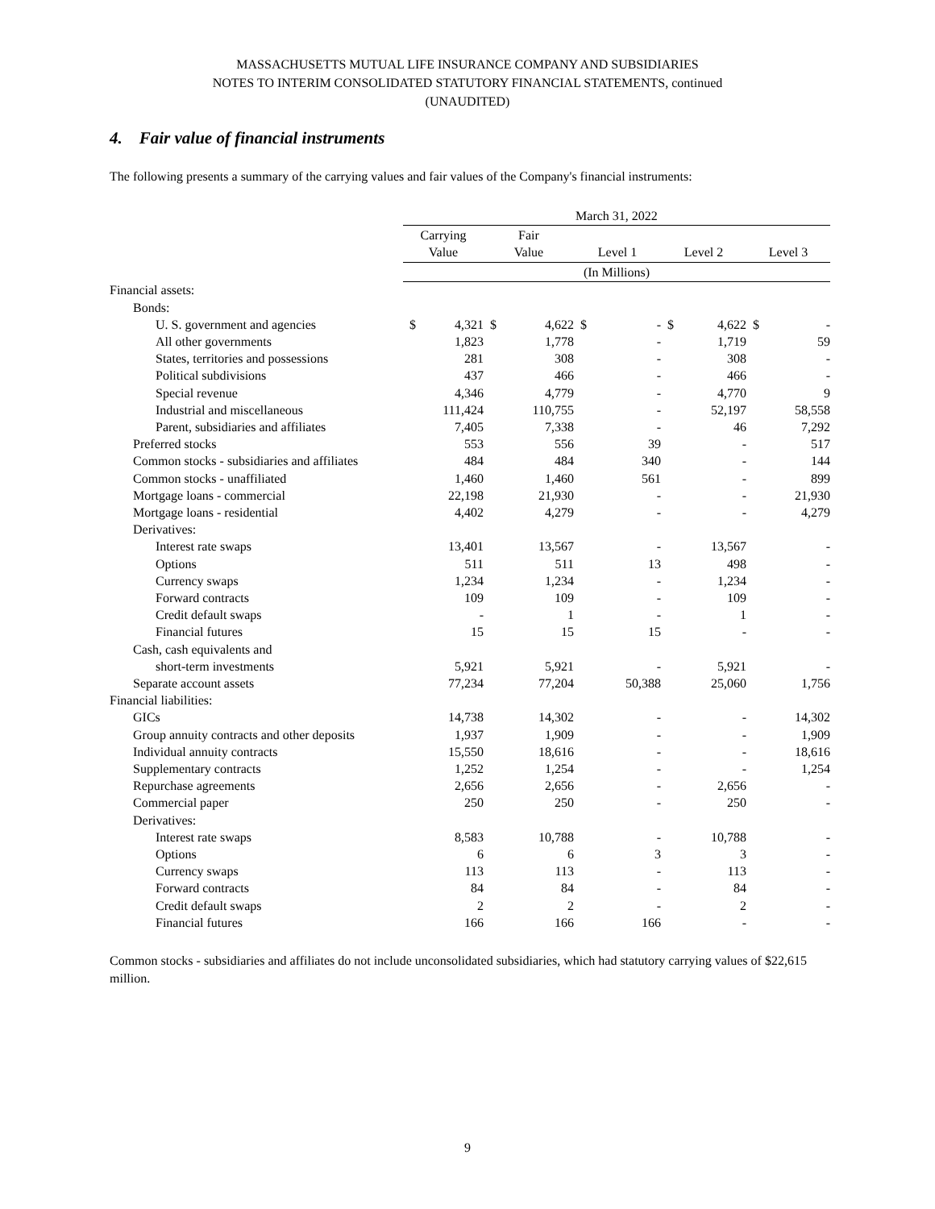MASSACHUSETTS MUTUAL LIFE INSURANCE COMPANY AND SUBSIDIARIES
NOTES TO INTERIM CONSOLIDATED STATUTORY FINANCIAL STATEMENTS, continued
(UNAUDITED)
4. Fair value of financial instruments
The following presents a summary of the carrying values and fair values of the Company's financial instruments:
| | March 31, 2022 | | | | | | | | | |
| | Carrying Value | | Fair Value | | Level 1 | | Level 2 | | Level 3 | |
| | (In Millions) | | | | | | | | | |
| Financial assets: | | | | | | | | | | |
| Bonds: | | | | | | | | | | |
| U. S. government and agencies | $ | 4,321 | $ | 4,622 | $ | - | $ | 4,622 | $ | - |
| All other governments | | 1,823 | | 1,778 | | - | | 1,719 | | 59 |
| States, territories and possessions | | 281 | | 308 | | - | | 308 | | - |
| Political subdivisions | | 437 | | 466 | | - | | 466 | | - |
| Special revenue | | 4,346 | | 4,779 | | - | | 4,770 | | 9 |
| Industrial and miscellaneous | | 111,424 | | 110,755 | | - | | 52,197 | | 58,558 |
| Parent, subsidiaries and affiliates | | 7,405 | | 7,338 | | - | | 46 | | 7,292 |
| Preferred stocks | | 553 | | 556 | | 39 | | - | | 517 |
| Common stocks - subsidiaries and affiliates | | 484 | | 484 | | 340 | | - | | 144 |
| Common stocks - unaffiliated | | 1,460 | | 1,460 | | 561 | | - | | 899 |
| Mortgage loans - commercial | | 22,198 | | 21,930 | | - | | - | | 21,930 |
| Mortgage loans - residential | | 4,402 | | 4,279 | | - | | - | | 4,279 |
| Derivatives: | | | | | | | | | | |
| Interest rate swaps | | 13,401 | | 13,567 | | - | | 13,567 | | - |
| Options | | 511 | | 511 | | 13 | | 498 | | - |
| Currency swaps | | 1,234 | | 1,234 | | - | | 1,234 | | - |
| Forward contracts | | 109 | | 109 | | - | | 109 | | - |
| Credit default swaps | | - | | 1 | | - | | 1 | | - |
| Financial futures | | 15 | | 15 | | 15 | | - | | - |
| Cash, cash equivalents and | | | | | | | | | | |
| short-term investments | | 5,921 | | 5,921 | | - | | 5,921 | | - |
| Separate account assets | | 77,234 | | 77,204 | | 50,388 | | 25,060 | | 1,756 |
| Financial liabilities: | | | | | | | | | | |
| GICs | | 14,738 | | 14,302 | | - | | - | | 14,302 |
| Group annuity contracts and other deposits | | 1,937 | | 1,909 | | - | | - | | 1,909 |
| Individual annuity contracts | | 15,550 | | 18,616 | | - | | - | | 18,616 |
| Supplementary contracts | | 1,252 | | 1,254 | | - | | - | | 1,254 |
| Repurchase agreements | | 2,656 | | 2,656 | | - | | 2,656 | | - |
| Commercial paper | | 250 | | 250 | | - | | 250 | | - |
| Derivatives: | | | | | | | | | | |
| Interest rate swaps | | 8,583 | | 10,788 | | - | | 10,788 | | - |
| Options | | 6 | | 6 | | 3 | | 3 | | - |
| Currency swaps | | 113 | | 113 | | - | | 113 | | - |
| Forward contracts | | 84 | | 84 | | - | | 84 | | - |
| Credit default swaps | | 2 | | 2 | | - | | 2 | | - |
| Financial futures | | 166 | | 166 | | 166 | | - | | - |
Common stocks - subsidiaries and affiliates do not include unconsolidated subsidiaries, which had statutory carrying values of $22,615 million.
9